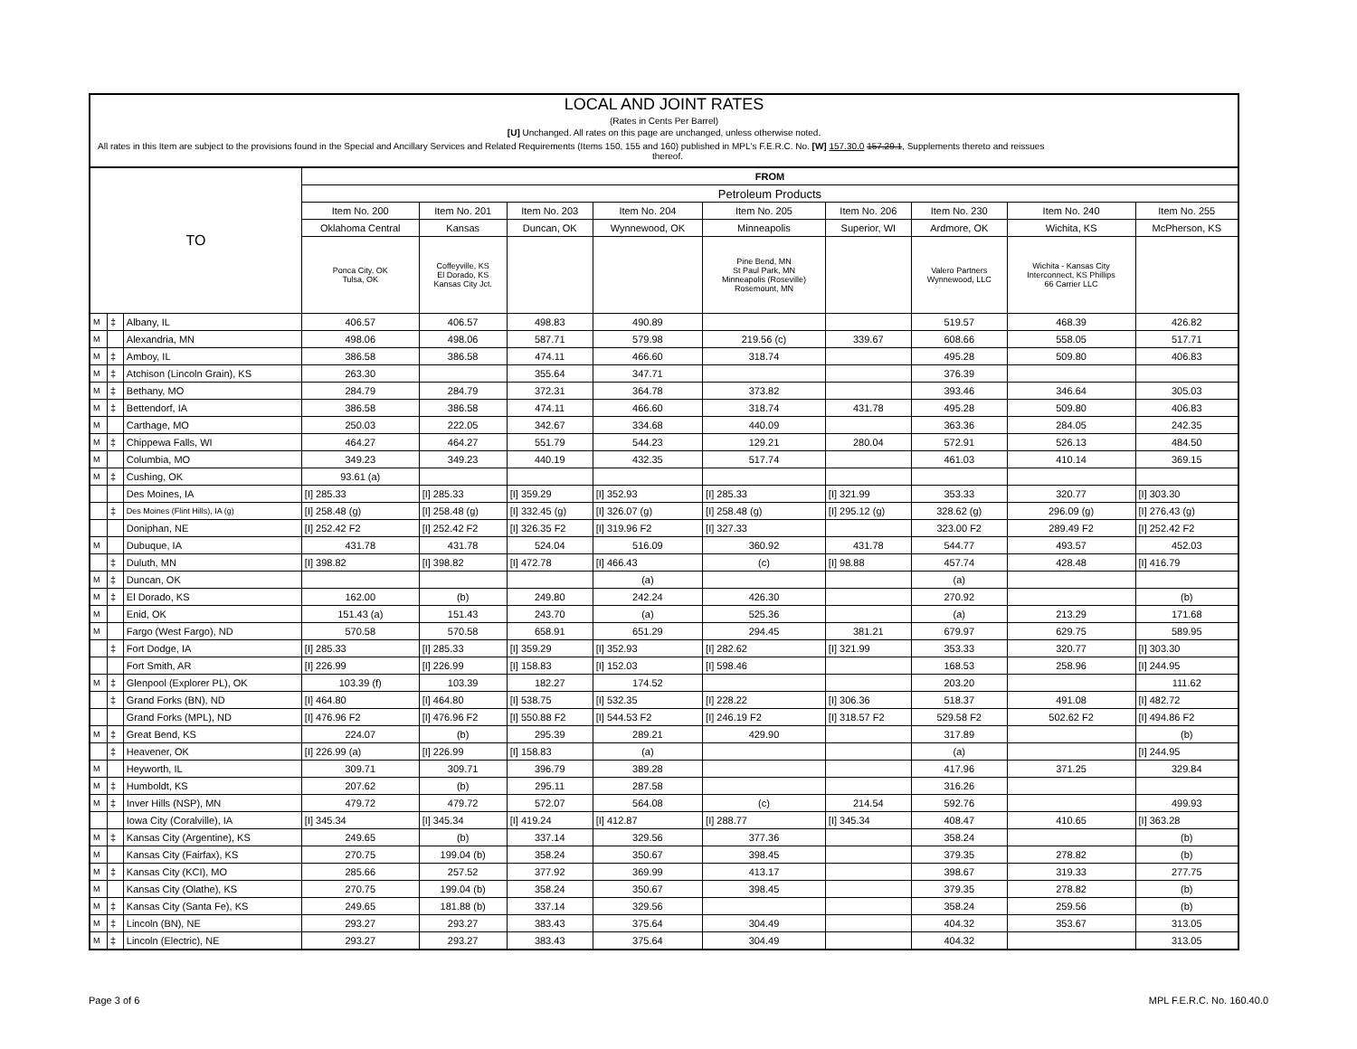LOCAL AND JOINT RATES
(Rates in Cents Per Barrel)
[U] Unchanged. All rates on this page are unchanged, unless otherwise noted.
All rates in this Item are subject to the provisions found in the Special and Ancillary Services and Related Requirements (Items 150, 155 and 160) published in MPL's F.E.R.C. No. [W] 157.30.0 157.29.1, Supplements thereto and reissues
thereof.
| TO | | | FROM | | | | | | | | |
| --- | --- | --- | --- | --- | --- | --- | --- | --- | --- | --- | --- |
| | | | Petroleum Products | | | | | | | | |
| | | | Item No. 200 | Item No. 201 | Item No. 203 | Item No. 204 | Item No. 205 | Item No. 206 | Item No. 230 | Item No. 240 | Item No. 255 |
| | | | Oklahoma Central | Kansas | Duncan, OK | Wynnewood, OK | Minneapolis | Superior, WI | Ardmore, OK | Wichita, KS | McPherson, KS |
| | | | Ponca City, OK Tulsa, OK | Coffeyville, KS El Dorado, KS Kansas City Jct. | | | Pine Bend, MN St Paul Park, MN Minneapolis (Roseville) Rosemount, MN | | Valero Partners Wynnewood, LLC | Wichita - Kansas City Interconnect, KS Phillips 66 Carrier LLC | |
| M | ‡ | Albany, IL | 406.57 | 406.57 | 498.83 | 490.89 | | | 519.57 | 468.39 | 426.82 |
| M | | Alexandria, MN | 498.06 | 498.06 | 587.71 | 579.98 | 219.56 (c) | 339.67 | 608.66 | 558.05 | 517.71 |
| M | ‡ | Amboy, IL | 386.58 | 386.58 | 474.11 | 466.60 | 318.74 | | 495.28 | 509.80 | 406.83 |
| M | ‡ | Atchison (Lincoln Grain), KS | 263.30 | | 355.64 | 347.71 | | | 376.39 | | |
| M | ‡ | Bethany, MO | 284.79 | 284.79 | 372.31 | 364.78 | 373.82 | | 393.46 | 346.64 | 305.03 |
| M | ‡ | Bettendorf, IA | 386.58 | 386.58 | 474.11 | 466.60 | 318.74 | 431.78 | 495.28 | 509.80 | 406.83 |
| M | | Carthage, MO | 250.03 | 222.05 | 342.67 | 334.68 | 440.09 | | 363.36 | 284.05 | 242.35 |
| M | ‡ | Chippewa Falls, WI | 464.27 | 464.27 | 551.79 | 544.23 | 129.21 | 280.04 | 572.91 | 526.13 | 484.50 |
| M | | Columbia, MO | 349.23 | 349.23 | 440.19 | 432.35 | 517.74 | | 461.03 | 410.14 | 369.15 |
| M | ‡ | Cushing, OK | 93.61 (a) | | | | | | | | |
| | | Des Moines, IA | [I] 285.33 | [I] 285.33 | [I] 359.29 | [I] 352.93 | [I] 285.33 | [I] 321.99 | 353.33 | 320.77 | [I] 303.30 |
| | ‡ | Des Moines (Flint Hills), IA (g) | [I] 258.48 (g) | [I] 258.48 (g) | [I] 332.45 (g) | [I] 326.07 (g) | [I] 258.48 (g) | [I] 295.12 (g) | 328.62 (g) | 296.09 (g) | [I] 276.43 (g) |
| | | Doniphan, NE | [I] 252.42 F2 | [I] 252.42 F2 | [I] 326.35 F2 | [I] 319.96 F2 | [I] 327.33 | | 323.00 F2 | 289.49 F2 | [I] 252.42 F2 |
| M | | Dubuque, IA | 431.78 | 431.78 | 524.04 | 516.09 | 360.92 | 431.78 | 544.77 | 493.57 | 452.03 |
| | ‡ | Duluth, MN | [I] 398.82 | [I] 398.82 | [I] 472.78 | [I] 466.43 | (c) | [I] 98.88 | 457.74 | 428.48 | [I] 416.79 |
| M | ‡ | Duncan, OK | | | | (a) | | | (a) | | |
| M | ‡ | El Dorado, KS | 162.00 | (b) | 249.80 | 242.24 | 426.30 | | 270.92 | | (b) |
| M | | Enid, OK | 151.43 (a) | 151.43 | 243.70 | (a) | 525.36 | | (a) | 213.29 | 171.68 |
| M | | Fargo (West Fargo), ND | 570.58 | 570.58 | 658.91 | 651.29 | 294.45 | 381.21 | 679.97 | 629.75 | 589.95 |
| | ‡ | Fort Dodge, IA | [I] 285.33 | [I] 285.33 | [I] 359.29 | [I] 352.93 | [I] 282.62 | [I] 321.99 | 353.33 | 320.77 | [I] 303.30 |
| | | Fort Smith, AR | [I] 226.99 | [I] 226.99 | [I] 158.83 | [I] 152.03 | [I] 598.46 | | 168.53 | 258.96 | [I] 244.95 |
| M | ‡ | Glenpool (Explorer PL), OK | 103.39 (f) | 103.39 | 182.27 | 174.52 | | | 203.20 | | 111.62 |
| | ‡ | Grand Forks (BN), ND | [I] 464.80 | [I] 464.80 | [I] 538.75 | [I] 532.35 | [I] 228.22 | [I] 306.36 | 518.37 | 491.08 | [I] 482.72 |
| | | Grand Forks (MPL), ND | [I] 476.96 F2 | [I] 476.96 F2 | [I] 550.88 F2 | [I] 544.53 F2 | [I] 246.19 F2 | [I] 318.57 F2 | 529.58 F2 | 502.62 F2 | [I] 494.86 F2 |
| M | ‡ | Great Bend, KS | 224.07 | (b) | 295.39 | 289.21 | 429.90 | | 317.89 | | (b) |
| | ‡ | Heavener, OK | [I] 226.99 (a) | [I] 226.99 | [I] 158.83 | (a) | | | (a) | | [I] 244.95 |
| M | | Heyworth, IL | 309.71 | 309.71 | 396.79 | 389.28 | | | 417.96 | 371.25 | 329.84 |
| M | ‡ | Humboldt, KS | 207.62 | (b) | 295.11 | 287.58 | | | 316.26 | | |
| M | ‡ | Inver Hills (NSP), MN | 479.72 | 479.72 | 572.07 | 564.08 | (c) | 214.54 | 592.76 | | 499.93 |
| | | Iowa City (Coralville), IA | [I] 345.34 | [I] 345.34 | [I] 419.24 | [I] 412.87 | [I] 288.77 | [I] 345.34 | 408.47 | 410.65 | [I] 363.28 |
| M | ‡ | Kansas City (Argentine), KS | 249.65 | (b) | 337.14 | 329.56 | 377.36 | | 358.24 | | (b) |
| M | | Kansas City (Fairfax), KS | 270.75 | 199.04 (b) | 358.24 | 350.67 | 398.45 | | 379.35 | 278.82 | (b) |
| M | ‡ | Kansas City (KCI), MO | 285.66 | 257.52 | 377.92 | 369.99 | 413.17 | | 398.67 | 319.33 | 277.75 |
| M | | Kansas City (Olathe), KS | 270.75 | 199.04 (b) | 358.24 | 350.67 | 398.45 | | 379.35 | 278.82 | (b) |
| M | ‡ | Kansas City (Santa Fe), KS | 249.65 | 181.88 (b) | 337.14 | 329.56 | | | 358.24 | 259.56 | (b) |
| M | ‡ | Lincoln (BN), NE | 293.27 | 293.27 | 383.43 | 375.64 | 304.49 | | 404.32 | 353.67 | 313.05 |
| M | ‡ | Lincoln (Electric), NE | 293.27 | 293.27 | 383.43 | 375.64 | 304.49 | | 404.32 | | 313.05 |
Page 3 of 6 MPL F.E.R.C. No. 160.40.0